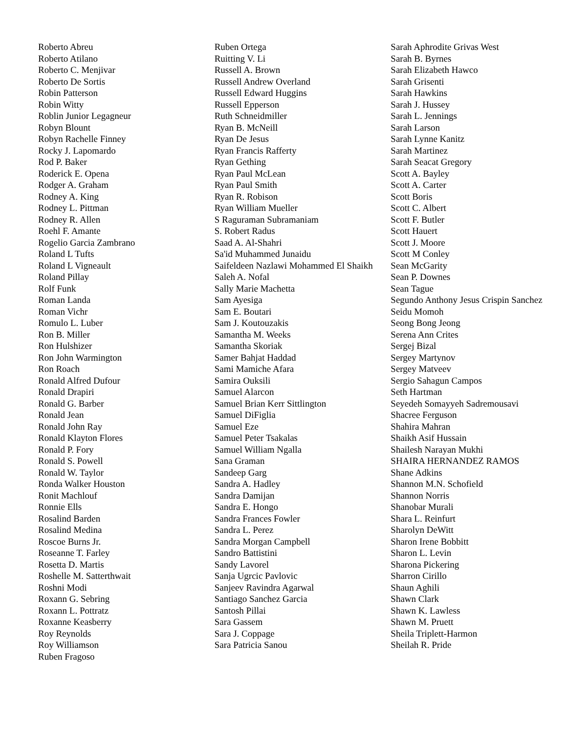Roberto Abreu
Roberto Atilano
Roberto C. Menjivar
Roberto De Sortis
Robin Patterson
Robin Witty
Roblin Junior Legagneur
Robyn Blount
Robyn Rachelle Finney
Rocky J. Lapomardo
Rod P. Baker
Roderick E. Opena
Rodger A. Graham
Rodney A. King
Rodney L. Pittman
Rodney R. Allen
Roehl F. Amante
Rogelio Garcia Zambrano
Roland L Tufts
Roland L Vigneault
Roland Pillay
Rolf Funk
Roman Landa
Roman Vichr
Romulo L. Luber
Ron B. Miller
Ron Hulshizer
Ron John Warmington
Ron Roach
Ronald Alfred Dufour
Ronald Drapiri
Ronald G. Barber
Ronald Jean
Ronald John Ray
Ronald Klayton Flores
Ronald P. Fory
Ronald S. Powell
Ronald W. Taylor
Ronda Walker Houston
Ronit Machlouf
Ronnie Ells
Rosalind Barden
Rosalind Medina
Roscoe Burns Jr.
Roseanne T. Farley
Rosetta D. Martis
Roshelle M. Satterthwait
Roshni Modi
Roxann G. Sebring
Roxann L. Pottratz
Roxanne Keasberry
Roy Reynolds
Roy Williamson
Ruben Fragoso
Ruben Ortega
Ruitting V. Li
Russell A. Brown
Russell Andrew Overland
Russell Edward Huggins
Russell Epperson
Ruth Schneidmiller
Ryan B. McNeill
Ryan De Jesus
Ryan Francis Rafferty
Ryan Gething
Ryan Paul McLean
Ryan Paul Smith
Ryan R. Robison
Ryan William Mueller
S Raguraman Subramaniam
S. Robert Radus
Saad A. Al-Shahri
Sa'id Muhammed Junaidu
Saifeldeen Nazlawi Mohammed El Shaikh
Saleh A. Nofal
Sally Marie Machetta
Sam Ayesiga
Sam E. Boutari
Sam J. Koutouzakis
Samantha M. Weeks
Samantha Skoriak
Samer Bahjat Haddad
Sami Mamiche Afara
Samira Ouksili
Samuel Alarcon
Samuel Brian Kerr Sittlington
Samuel DiFiglia
Samuel Eze
Samuel Peter Tsakalas
Samuel William Ngalla
Sana Graman
Sandeep Garg
Sandra A. Hadley
Sandra Damijan
Sandra E. Hongo
Sandra Frances Fowler
Sandra L. Perez
Sandra Morgan Campbell
Sandro Battistini
Sandy Lavorel
Sanja Ugrcic Pavlovic
Sanjeev Ravindra Agarwal
Santiago Sanchez Garcia
Santosh Pillai
Sara Gassem
Sara J. Coppage
Sara Patricia Sanou
Sarah Aphrodite Grivas West
Sarah B. Byrnes
Sarah Elizabeth Hawco
Sarah Grisenti
Sarah Hawkins
Sarah J. Hussey
Sarah L. Jennings
Sarah Larson
Sarah Lynne Kanitz
Sarah Martinez
Sarah Seacat Gregory
Scott A. Bayley
Scott A. Carter
Scott Boris
Scott C. Albert
Scott F. Butler
Scott Hauert
Scott J. Moore
Scott M Conley
Sean McGarity
Sean P. Downes
Sean Tague
Segundo Anthony Jesus Crispin Sanchez
Seidu Momoh
Seong Bong Jeong
Serena Ann Crites
Sergej Bizal
Sergey Martynov
Sergey Matveev
Sergio Sahagun Campos
Seth Hartman
Seyedeh Somayyeh Sadremousavi
Shacree Ferguson
Shahira Mahran
Shaikh Asif Hussain
Shailesh Narayan Mukhi
SHAIRA HERNANDEZ RAMOS
Shane Adkins
Shannon M.N. Schofield
Shannon Norris
Shanobar Murali
Shara L. Reinfurt
Sharolyn DeWitt
Sharon Irene Bobbitt
Sharon L. Levin
Sharona Pickering
Sharron Cirillo
Shaun Aghili
Shawn Clark
Shawn K. Lawless
Shawn M. Pruett
Sheila Triplett-Harmon
Sheilah R. Pride